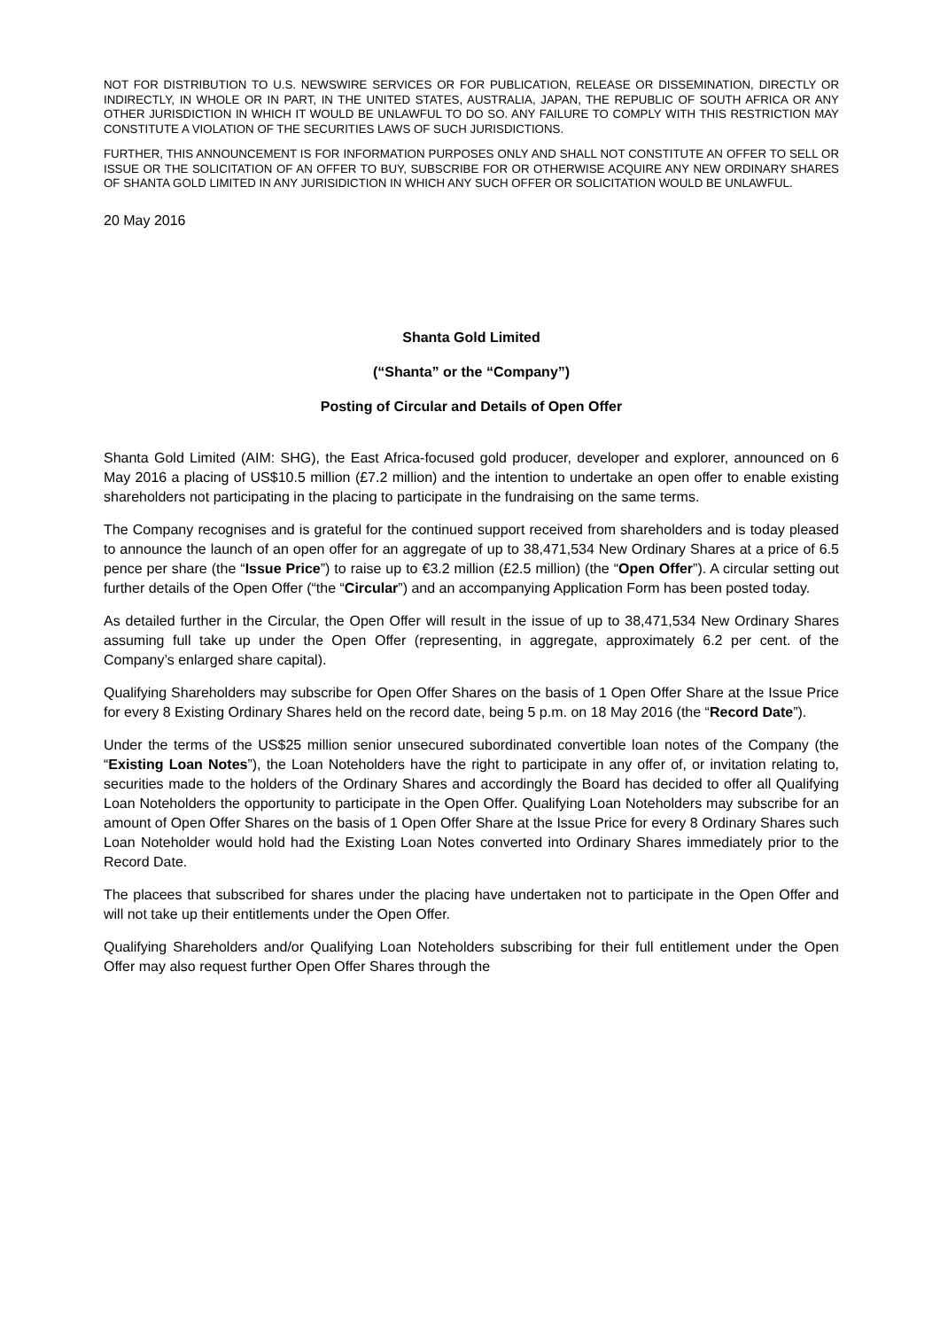NOT FOR DISTRIBUTION TO U.S. NEWSWIRE SERVICES OR FOR PUBLICATION, RELEASE OR DISSEMINATION, DIRECTLY OR INDIRECTLY, IN WHOLE OR IN PART, IN THE UNITED STATES, AUSTRALIA, JAPAN, THE REPUBLIC OF SOUTH AFRICA OR ANY OTHER JURISDICTION IN WHICH IT WOULD BE UNLAWFUL TO DO SO. ANY FAILURE TO COMPLY WITH THIS RESTRICTION MAY CONSTITUTE A VIOLATION OF THE SECURITIES LAWS OF SUCH JURISDICTIONS.
FURTHER, THIS ANNOUNCEMENT IS FOR INFORMATION PURPOSES ONLY AND SHALL NOT CONSTITUTE AN OFFER TO SELL OR ISSUE OR THE SOLICITATION OF AN OFFER TO BUY, SUBSCRIBE FOR OR OTHERWISE ACQUIRE ANY NEW ORDINARY SHARES OF SHANTA GOLD LIMITED IN ANY JURISIDICTION IN WHICH ANY SUCH OFFER OR SOLICITATION WOULD BE UNLAWFUL.
20 May 2016
Shanta Gold Limited
(“Shanta” or the “Company”)
Posting of Circular and Details of Open Offer
Shanta Gold Limited (AIM: SHG), the East Africa-focused gold producer, developer and explorer, announced on 6 May 2016 a placing of US$10.5 million (£7.2 million) and the intention to undertake an open offer to enable existing shareholders not participating in the placing to participate in the fundraising on the same terms.
The Company recognises and is grateful for the continued support received from shareholders and is today pleased to announce the launch of an open offer for an aggregate of up to 38,471,534 New Ordinary Shares at a price of 6.5 pence per share (the “Issue Price”) to raise up to €3.2 million (£2.5 million) (the “Open Offer”). A circular setting out further details of the Open Offer (“the “Circular”) and an accompanying Application Form has been posted today.
As detailed further in the Circular, the Open Offer will result in the issue of up to 38,471,534 New Ordinary Shares assuming full take up under the Open Offer (representing, in aggregate, approximately 6.2 per cent. of the Company’s enlarged share capital).
Qualifying Shareholders may subscribe for Open Offer Shares on the basis of 1 Open Offer Share at the Issue Price for every 8 Existing Ordinary Shares held on the record date, being 5 p.m. on 18 May 2016 (the “Record Date”).
Under the terms of the US$25 million senior unsecured subordinated convertible loan notes of the Company (the “Existing Loan Notes”), the Loan Noteholders have the right to participate in any offer of, or invitation relating to, securities made to the holders of the Ordinary Shares and accordingly the Board has decided to offer all Qualifying Loan Noteholders the opportunity to participate in the Open Offer. Qualifying Loan Noteholders may subscribe for an amount of Open Offer Shares on the basis of 1 Open Offer Share at the Issue Price for every 8 Ordinary Shares such Loan Noteholder would hold had the Existing Loan Notes converted into Ordinary Shares immediately prior to the Record Date.
The placees that subscribed for shares under the placing have undertaken not to participate in the Open Offer and will not take up their entitlements under the Open Offer.
Qualifying Shareholders and/or Qualifying Loan Noteholders subscribing for their full entitlement under the Open Offer may also request further Open Offer Shares through the